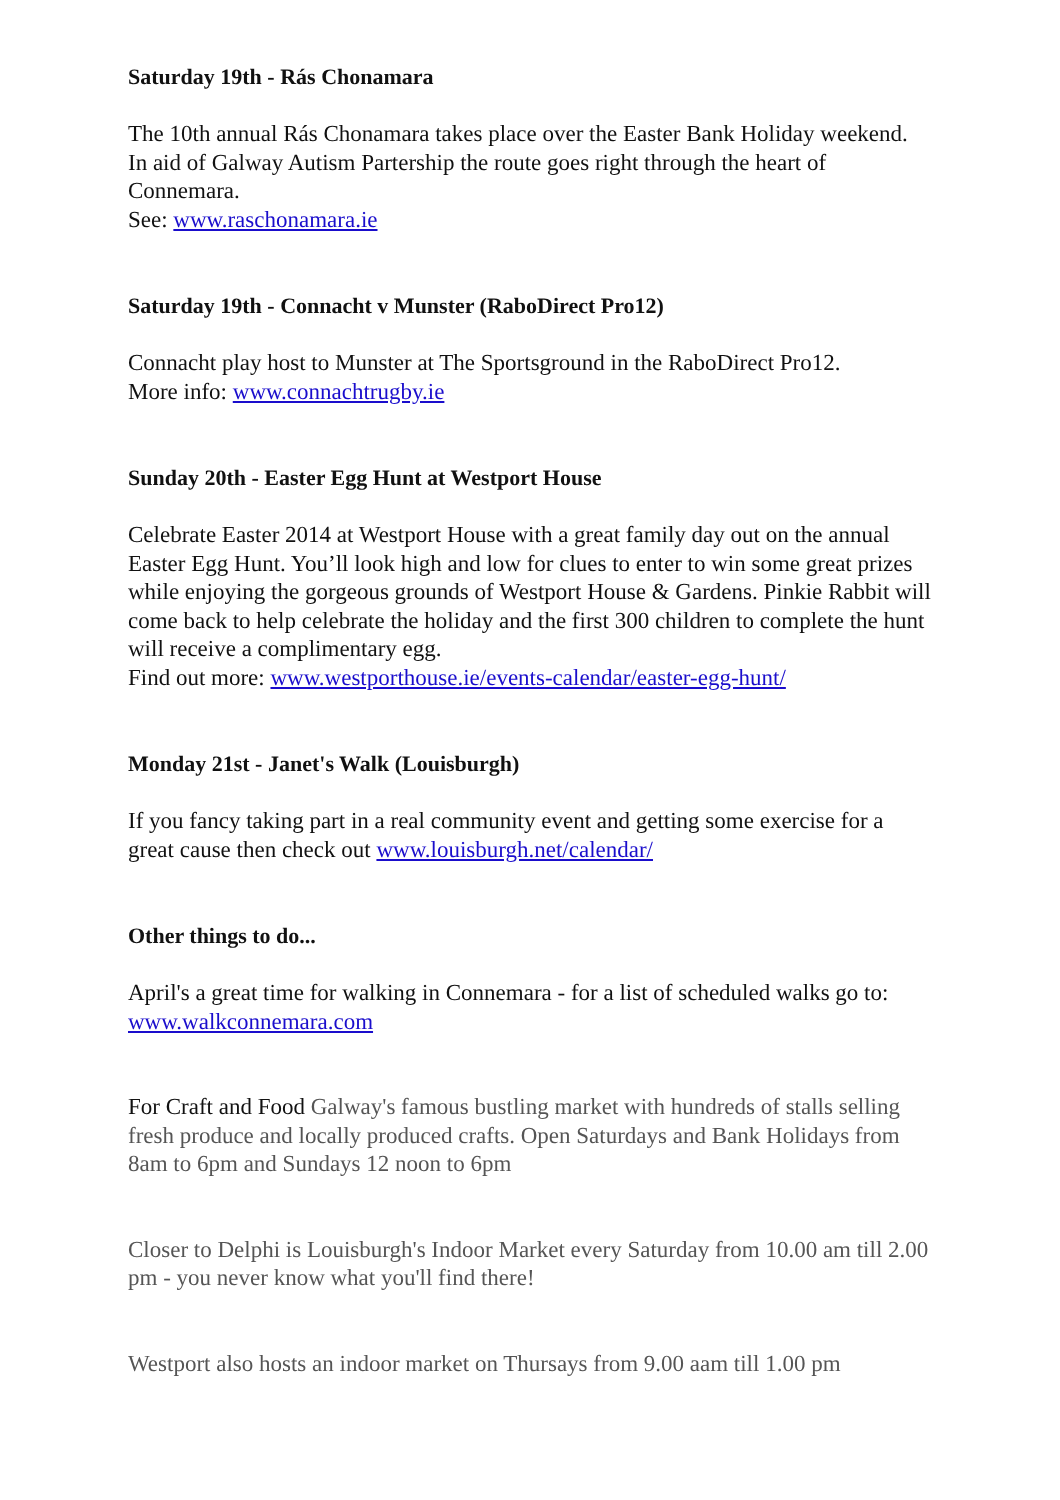Saturday 19th - Rás Chonamara
The 10th annual Rás Chonamara takes place over the Easter Bank Holiday weekend. In aid of Galway Autism Partership the route goes right through the heart of Connemara.
See: www.raschonamara.ie
Saturday 19th - Connacht v Munster (RaboDirect Pro12)
Connacht play host to Munster at The Sportsground in the RaboDirect Pro12.
More info: www.connachtrugby.ie
Sunday 20th - Easter Egg Hunt at Westport House
Celebrate Easter 2014 at Westport House with a great family day out on the annual Easter Egg Hunt. You’ll look high and low for clues to enter to win some great prizes while enjoying the gorgeous grounds of Westport House & Gardens. Pinkie Rabbit will come back to help celebrate the holiday and the first 300 children to complete the hunt will receive a complimentary egg.
Find out more: www.westporthouse.ie/events-calendar/easter-egg-hunt/
Monday 21st - Janet's Walk (Louisburgh)
If you fancy taking part in a real community event and getting some exercise for a great cause then check out www.louisburgh.net/calendar/
Other things to do...
April's a great time for walking in Connemara - for a list of scheduled walks go to: www.walkconnemara.com
For Craft and Food Galway's famous bustling market with hundreds of stalls selling fresh produce and locally produced crafts. Open Saturdays and Bank Holidays from 8am to 6pm and Sundays 12 noon to 6pm
Closer to Delphi is Louisburgh's Indoor Market every Saturday from 10.00 am till 2.00 pm - you never know what you'll find there!
Westport also hosts an indoor market on Thursays from 9.00 aam till 1.00 pm